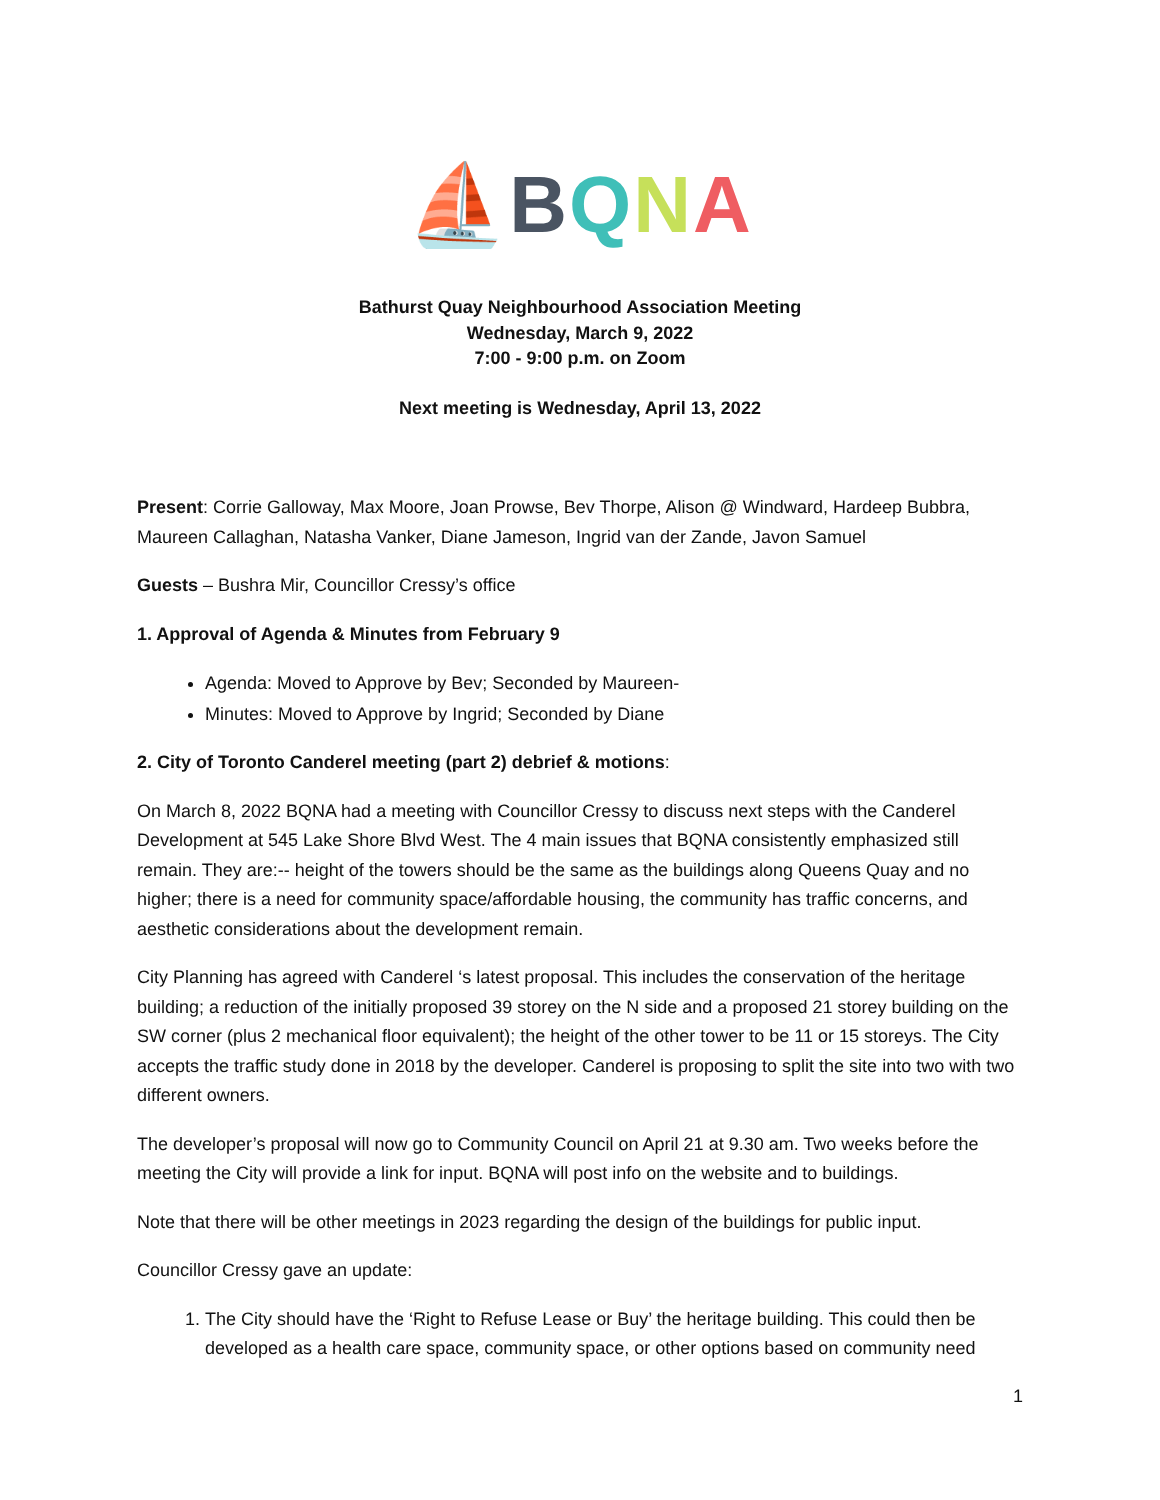⛵BQNA
Bathurst Quay Neighbourhood Association Meeting
Wednesday, March 9, 2022
7:00 - 9:00 p.m. on Zoom
Next meeting is Wednesday, April 13, 2022
Present: Corrie Galloway, Max Moore, Joan Prowse, Bev Thorpe, Alison @ Windward, Hardeep Bubbra, Maureen Callaghan, Natasha Vanker, Diane Jameson, Ingrid van der Zande, Javon Samuel
Guests – Bushra Mir, Councillor Cressy’s office
1. Approval of Agenda & Minutes from February 9
Agenda: Moved to Approve by Bev; Seconded by Maureen-
Minutes: Moved to Approve by Ingrid; Seconded by Diane
2. City of Toronto Canderel meeting (part 2) debrief & motions:
On March 8, 2022 BQNA had a meeting with Councillor Cressy to discuss next steps with the Canderel Development at 545 Lake Shore Blvd West. The 4 main issues that BQNA consistently emphasized still remain. They are:-- height of the towers should be the same as the buildings along Queens Quay and no higher; there is a need for community space/affordable housing, the community has traffic concerns, and aesthetic considerations about the development remain.
City Planning has agreed with Canderel ‘s latest proposal. This includes the conservation of the heritage building; a reduction of the initially proposed 39 storey on the N side and a proposed 21 storey building on the SW corner (plus 2 mechanical floor equivalent); the height of the other tower to be 11 or 15 storeys. The City accepts the traffic study done in 2018 by the developer. Canderel is proposing to split the site into two with two different owners.
The developer’s proposal will now go to Community Council on April 21 at 9.30 am. Two weeks before the meeting the City will provide a link for input. BQNA will post info on the website and to buildings.
Note that there will be other meetings in 2023 regarding the design of the buildings for public input.
Councillor Cressy gave an update:
1. The City should have the ‘Right to Refuse Lease or Buy’ the heritage building. This could then be developed as a health care space, community space, or other options based on community need
1